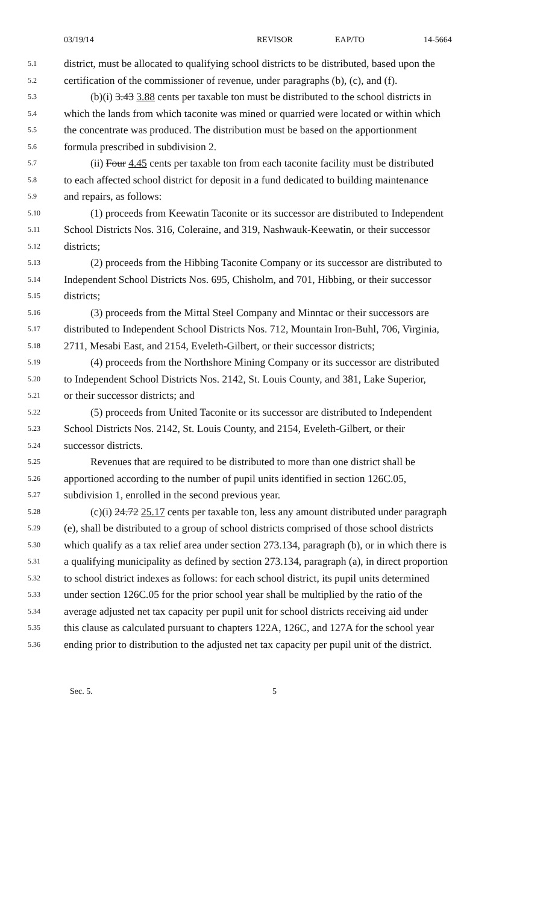03/19/14 REVISOR EAP/TO 14-5664
5.1 district, must be allocated to qualifying school districts to be distributed, based upon the
5.2 certification of the commissioner of revenue, under paragraphs (b), (c), and (f).
5.3 (b)(i) 3.43 3.88 cents per taxable ton must be distributed to the school districts in
5.4 which the lands from which taconite was mined or quarried were located or within which
5.5 the concentrate was produced. The distribution must be based on the apportionment
5.6 formula prescribed in subdivision 2.
5.7 (ii) Four 4.45 cents per taxable ton from each taconite facility must be distributed
5.8 to each affected school district for deposit in a fund dedicated to building maintenance
5.9 and repairs, as follows:
5.10 (1) proceeds from Keewatin Taconite or its successor are distributed to Independent
5.11 School Districts Nos. 316, Coleraine, and 319, Nashwauk-Keewatin, or their successor
5.12 districts;
5.13 (2) proceeds from the Hibbing Taconite Company or its successor are distributed to
5.14 Independent School Districts Nos. 695, Chisholm, and 701, Hibbing, or their successor
5.15 districts;
5.16 (3) proceeds from the Mittal Steel Company and Minntac or their successors are
5.17 distributed to Independent School Districts Nos. 712, Mountain Iron-Buhl, 706, Virginia,
5.18 2711, Mesabi East, and 2154, Eveleth-Gilbert, or their successor districts;
5.19 (4) proceeds from the Northshore Mining Company or its successor are distributed
5.20 to Independent School Districts Nos. 2142, St. Louis County, and 381, Lake Superior,
5.21 or their successor districts; and
5.22 (5) proceeds from United Taconite or its successor are distributed to Independent
5.23 School Districts Nos. 2142, St. Louis County, and 2154, Eveleth-Gilbert, or their
5.24 successor districts.
5.25 Revenues that are required to be distributed to more than one district shall be
5.26 apportioned according to the number of pupil units identified in section 126C.05,
5.27 subdivision 1, enrolled in the second previous year.
5.28 (c)(i) 24.72 25.17 cents per taxable ton, less any amount distributed under paragraph
5.29 (e), shall be distributed to a group of school districts comprised of those school districts
5.30 which qualify as a tax relief area under section 273.134, paragraph (b), or in which there is
5.31 a qualifying municipality as defined by section 273.134, paragraph (a), in direct proportion
5.32 to school district indexes as follows: for each school district, its pupil units determined
5.33 under section 126C.05 for the prior school year shall be multiplied by the ratio of the
5.34 average adjusted net tax capacity per pupil unit for school districts receiving aid under
5.35 this clause as calculated pursuant to chapters 122A, 126C, and 127A for the school year
5.36 ending prior to distribution to the adjusted net tax capacity per pupil unit of the district.
Sec. 5. 5